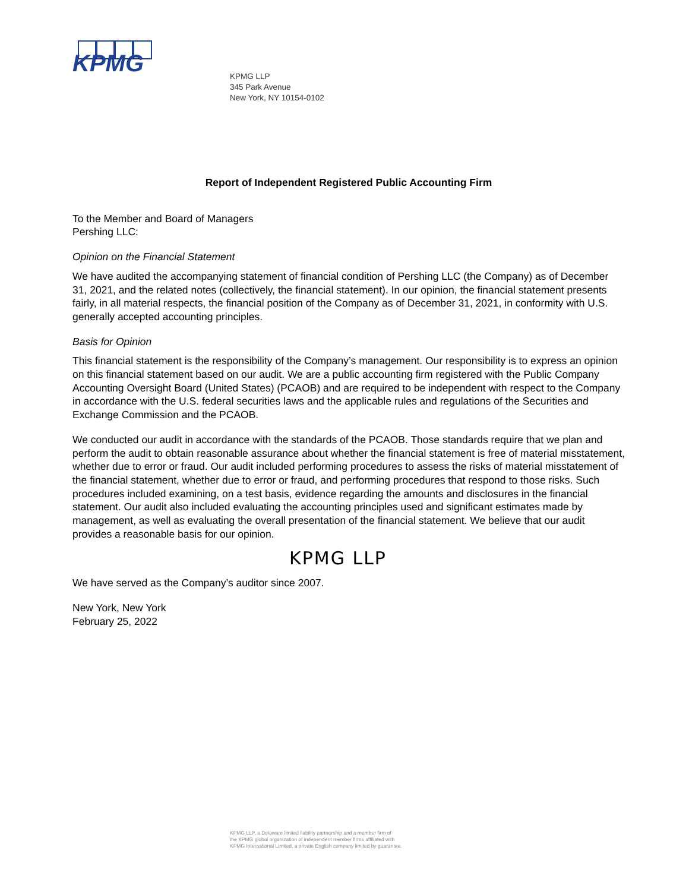KPMG
KPMG LLP
345 Park Avenue
New York, NY 10154-0102
Report of Independent Registered Public Accounting Firm
To the Member and Board of Managers
Pershing LLC:
Opinion on the Financial Statement
We have audited the accompanying statement of financial condition of Pershing LLC (the Company) as of December 31, 2021, and the related notes (collectively, the financial statement). In our opinion, the financial statement presents fairly, in all material respects, the financial position of the Company as of December 31, 2021, in conformity with U.S. generally accepted accounting principles.
Basis for Opinion
This financial statement is the responsibility of the Company’s management. Our responsibility is to express an opinion on this financial statement based on our audit. We are a public accounting firm registered with the Public Company Accounting Oversight Board (United States) (PCAOB) and are required to be independent with respect to the Company in accordance with the U.S. federal securities laws and the applicable rules and regulations of the Securities and Exchange Commission and the PCAOB.
We conducted our audit in accordance with the standards of the PCAOB. Those standards require that we plan and perform the audit to obtain reasonable assurance about whether the financial statement is free of material misstatement, whether due to error or fraud. Our audit included performing procedures to assess the risks of material misstatement of the financial statement, whether due to error or fraud, and performing procedures that respond to those risks. Such procedures included examining, on a test basis, evidence regarding the amounts and disclosures in the financial statement. Our audit also included evaluating the accounting principles used and significant estimates made by management, as well as evaluating the overall presentation of the financial statement. We believe that our audit provides a reasonable basis for our opinion.
KPMG LLP
We have served as the Company’s auditor since 2007.
New York, New York
February 25, 2022
KPMG LLP, a Delaware limited liability partnership and a member firm of
the KPMG global organization of independent member firms affiliated with
KPMG International Limited, a private English company limited by guarantee.